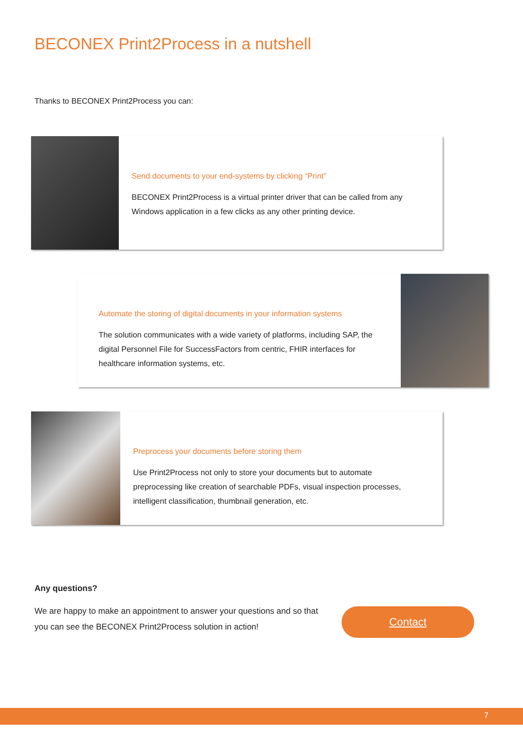BECONEX Print2Process in a nutshell
Thanks to BECONEX Print2Process you can:
Send documents to your end-systems by clicking “Print”
BECONEX Print2Process is a virtual printer driver that can be called from any Windows application in a few clicks as any other printing device.
Automate the storing of digital documents in your information systems
The solution communicates with a wide variety of platforms, including SAP, the digital Personnel File for SuccessFactors from centric, FHIR interfaces for healthcare information systems, etc.
Preprocess your documents before storing them
Use Print2Process not only to store your documents but to automate preprocessing like creation of searchable PDFs, visual inspection processes, intelligent classification, thumbnail generation, etc.
Any questions?
We are happy to make an appointment to answer your questions and so that you can see the BECONEX Print2Process solution in action!
Contact
7